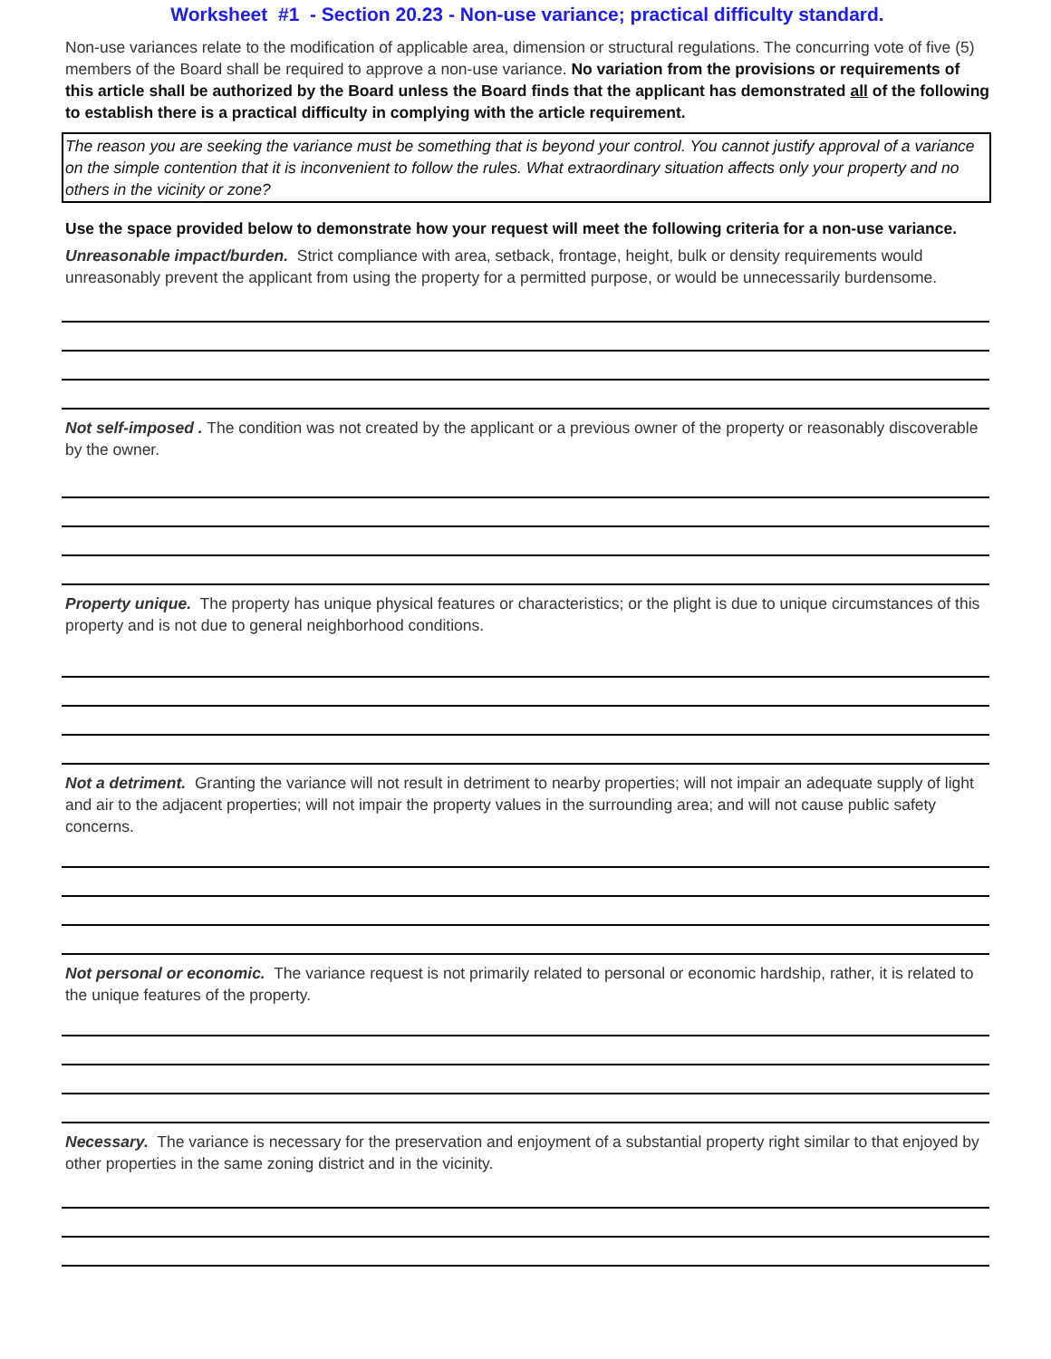Worksheet #1 - Section 20.23 - Non-use variance; practical difficulty standard.
Non-use variances relate to the modification of applicable area, dimension or structural regulations. The concurring vote of five (5) members of the Board shall be required to approve a non-use variance. No variation from the provisions or requirements of this article shall be authorized by the Board unless the Board finds that the applicant has demonstrated all of the following to establish there is a practical difficulty in complying with the article requirement.
The reason you are seeking the variance must be something that is beyond your control. You cannot justify approval of a variance on the simple contention that it is inconvenient to follow the rules. What extraordinary situation affects only your property and no others in the vicinity or zone?
Use the space provided below to demonstrate how your request will meet the following criteria for a non-use variance.
Unreasonable impact/burden. Strict compliance with area, setback, frontage, height, bulk or density requirements would unreasonably prevent the applicant from using the property for a permitted purpose, or would be unnecessarily burdensome.
Not self-imposed . The condition was not created by the applicant or a previous owner of the property or reasonably discoverable by the owner.
Property unique. The property has unique physical features or characteristics; or the plight is due to unique circumstances of this property and is not due to general neighborhood conditions.
Not a detriment. Granting the variance will not result in detriment to nearby properties; will not impair an adequate supply of light and air to the adjacent properties; will not impair the property values in the surrounding area; and will not cause public safety concerns.
Not personal or economic. The variance request is not primarily related to personal or economic hardship, rather, it is related to the unique features of the property.
Necessary. The variance is necessary for the preservation and enjoyment of a substantial property right similar to that enjoyed by other properties in the same zoning district and in the vicinity.